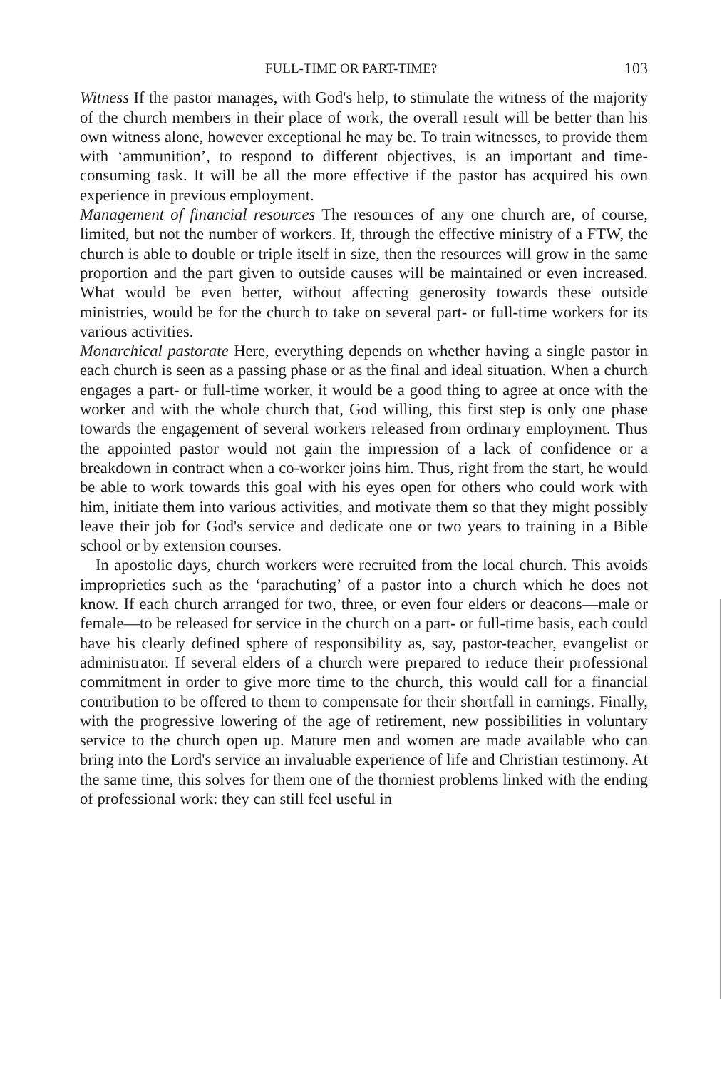FULL-TIME OR PART-TIME? 103
Witness If the pastor manages, with God's help, to stimulate the witness of the majority of the church members in their place of work, the overall result will be better than his own witness alone, however exceptional he may be. To train witnesses, to provide them with ‘ammunition’, to respond to different objectives, is an important and time-consuming task. It will be all the more effective if the pastor has acquired his own experience in previous employment.
Management of financial resources The resources of any one church are, of course, limited, but not the number of workers. If, through the effective ministry of a FTW, the church is able to double or triple itself in size, then the resources will grow in the same proportion and the part given to outside causes will be maintained or even increased. What would be even better, without affecting generosity towards these outside ministries, would be for the church to take on several part- or full-time workers for its various activities.
Monarchical pastorate Here, everything depends on whether having a single pastor in each church is seen as a passing phase or as the final and ideal situation. When a church engages a part- or full-time worker, it would be a good thing to agree at once with the worker and with the whole church that, God willing, this first step is only one phase towards the engagement of several workers released from ordinary employment. Thus the appointed pastor would not gain the impression of a lack of confidence or a breakdown in contract when a co-worker joins him. Thus, right from the start, he would be able to work towards this goal with his eyes open for others who could work with him, initiate them into various activities, and motivate them so that they might possibly leave their job for God's service and dedicate one or two years to training in a Bible school or by extension courses.
In apostolic days, church workers were recruited from the local church. This avoids improprieties such as the ‘parachuting’ of a pastor into a church which he does not know. If each church arranged for two, three, or even four elders or deacons—male or female—to be released for service in the church on a part- or full-time basis, each could have his clearly defined sphere of responsibility as, say, pastor-teacher, evangelist or administrator. If several elders of a church were prepared to reduce their professional commitment in order to give more time to the church, this would call for a financial contribution to be offered to them to compensate for their shortfall in earnings. Finally, with the progressive lowering of the age of retirement, new possibilities in voluntary service to the church open up. Mature men and women are made available who can bring into the Lord's service an invaluable experience of life and Christian testimony. At the same time, this solves for them one of the thorniest problems linked with the ending of professional work: they can still feel useful in